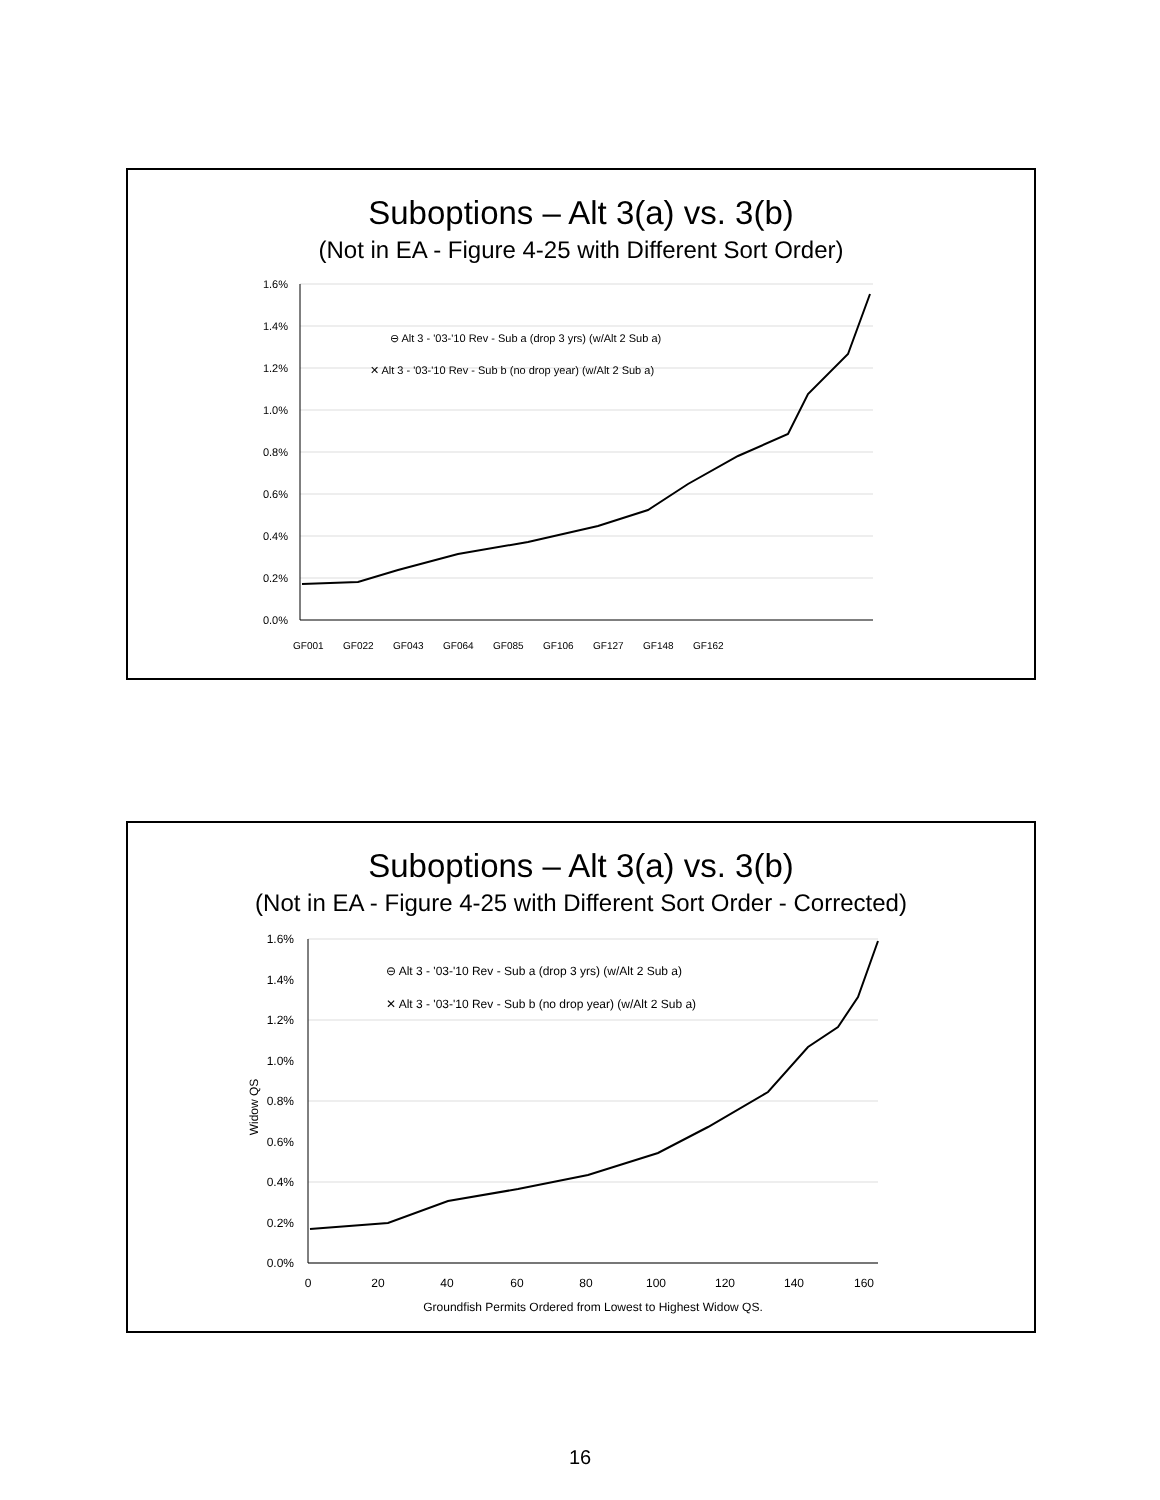Suboptions – Alt 3(a) vs. 3(b)
(Not in EA - Figure 4-25 with Different Sort Order)
1.6%
1.4%
1.2%
1.0%
0.8%
0.6%
0.4%
0.2%
0.0%
⊖ Alt 3 - '03-'10 Rev - Sub a (drop 3 yrs) (w/Alt 2 Sub a)
✕ Alt 3 - '03-'10 Rev - Sub b (no drop year) (w/Alt 2 Sub a)
GF001
GF022
GF043
GF064
GF085
GF106
GF127
GF148
GF162
Suboptions – Alt 3(a) vs. 3(b)
(Not in EA - Figure 4-25 with Different Sort Order - Corrected)
1.6%
1.4%
1.2%
1.0%
0.8%
0.6%
0.4%
0.2%
0.0%
Widow QS
⊖ Alt 3 - '03-'10 Rev - Sub a (drop 3 yrs) (w/Alt 2 Sub a)
✕ Alt 3 - '03-'10 Rev - Sub b (no drop year) (w/Alt 2 Sub a)
0
20
40
60
80
100
120
140
160
Groundfish Permits Ordered from Lowest to Highest Widow QS.
16